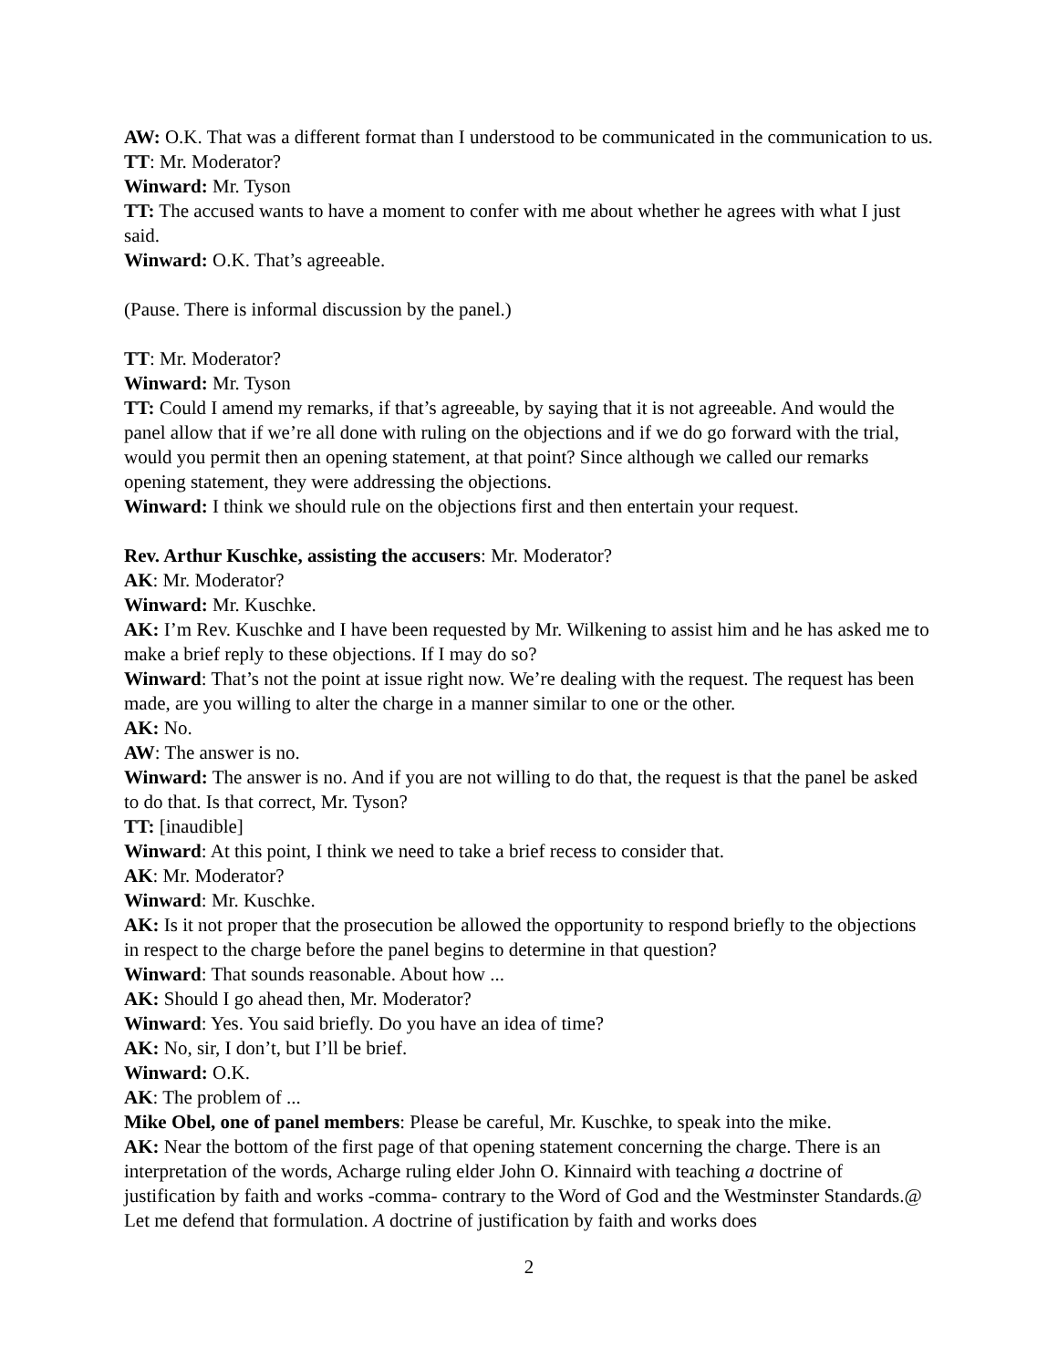AW: O.K. That was a different format than I understood to be communicated in the communication to us.
TT: Mr. Moderator?
Winward: Mr. Tyson
TT: The accused wants to have a moment to confer with me about whether he agrees with what I just said.
Winward: O.K. That’s agreeable.
(Pause. There is informal discussion by the panel.)
TT: Mr. Moderator?
Winward: Mr. Tyson
TT: Could I amend my remarks, if that’s agreeable, by saying that it is not agreeable. And would the panel allow that if we’re all done with ruling on the objections and if we do go forward with the trial, would you permit then an opening statement, at that point? Since although we called our remarks opening statement, they were addressing the objections.
Winward: I think we should rule on the objections first and then entertain your request.
Rev. Arthur Kuschke, assisting the accusers: Mr. Moderator?
AK: Mr. Moderator?
Winward: Mr. Kuschke.
AK: I’m Rev. Kuschke and I have been requested by Mr. Wilkening to assist him and he has asked me to make a brief reply to these objections. If I may do so?
Winward: That’s not the point at issue right now. We’re dealing with the request. The request has been made, are you willing to alter the charge in a manner similar to one or the other.
AK: No.
AW: The answer is no.
Winward: The answer is no. And if you are not willing to do that, the request is that the panel be asked to do that. Is that correct, Mr. Tyson?
TT: [inaudible]
Winward: At this point, I think we need to take a brief recess to consider that.
AK: Mr. Moderator?
Winward: Mr. Kuschke.
AK: Is it not proper that the prosecution be allowed the opportunity to respond briefly to the objections in respect to the charge before the panel begins to determine in that question?
Winward: That sounds reasonable. About how ...
AK: Should I go ahead then, Mr. Moderator?
Winward: Yes. You said briefly. Do you have an idea of time?
AK: No, sir, I don’t, but I’ll be brief.
Winward: O.K.
AK: The problem of ...
Mike Obel, one of panel members: Please be careful, Mr. Kuschke, to speak into the mike.
AK: Near the bottom of the first page of that opening statement concerning the charge. There is an interpretation of the words, Acharge ruling elder John O. Kinnaird with teaching a doctrine of justification by faith and works -comma- contrary to the Word of God and the Westminster Standards.@ Let me defend that formulation. A doctrine of justification by faith and works does
2